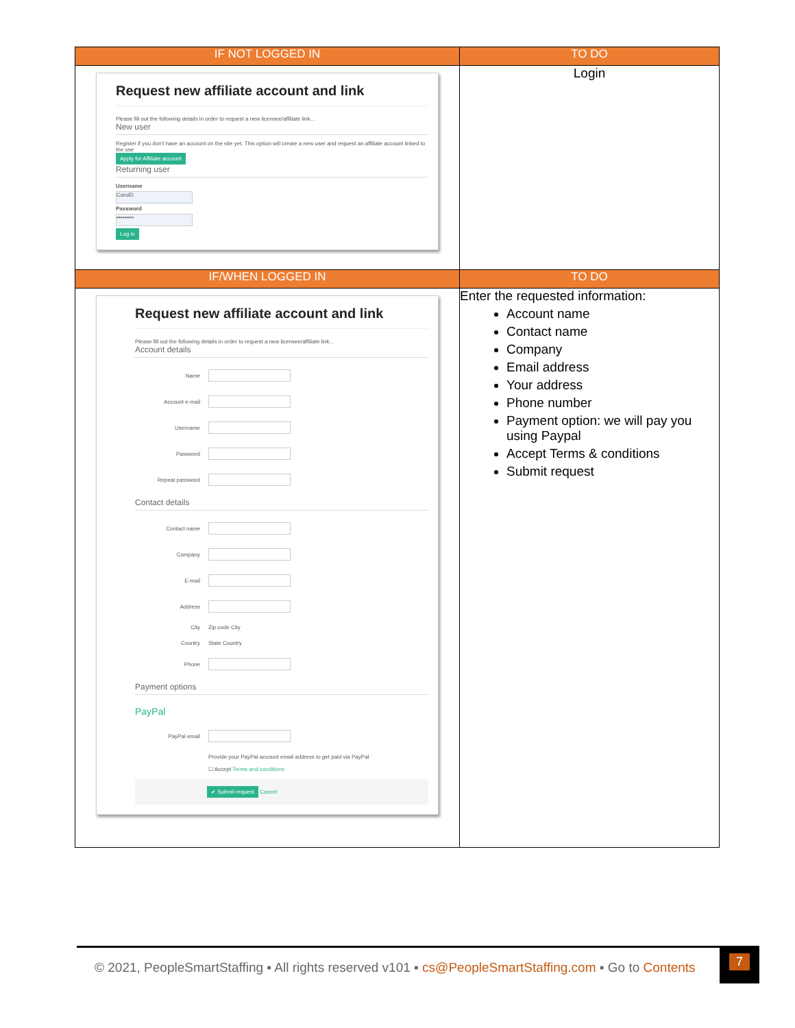| IF NOT LOGGED IN | TO DO |
| --- | --- |
| Request new affiliate account and link Please fill out the following details in order to request a new licensee/affiliate link... New user Register if you don't have an account on the site yet. This option will create a new user and request an affiliate account linked to the use Apply for Affiliate account Returning user Username CarolD Password ••••••••• Log in | Login |
| IF/WHEN LOGGED IN | TO DO |
| Request new affiliate account and link Please fill out the following details in order to request a new licensee/affiliate link... Account details Name Account e-mail Username Password Repeat password Contact details Contact name Company E-mail Address City Zip code City Country State Country Phone Payment options PayPal PayPal email Provide your PayPal account email address to get paid via PayPal ☐ Accept Terms and conditions ✔ Submit request Cancel | Enter the requested information: Account name Contact name Company Email address Your address Phone number Payment option: we will pay you using Paypal Accept Terms & conditions Submit request |
© 2021, PeopleSmartStaffing ▪ All rights reserved v101 ▪ cs@PeopleSmartStaffing.com ▪ Go to Contents
7